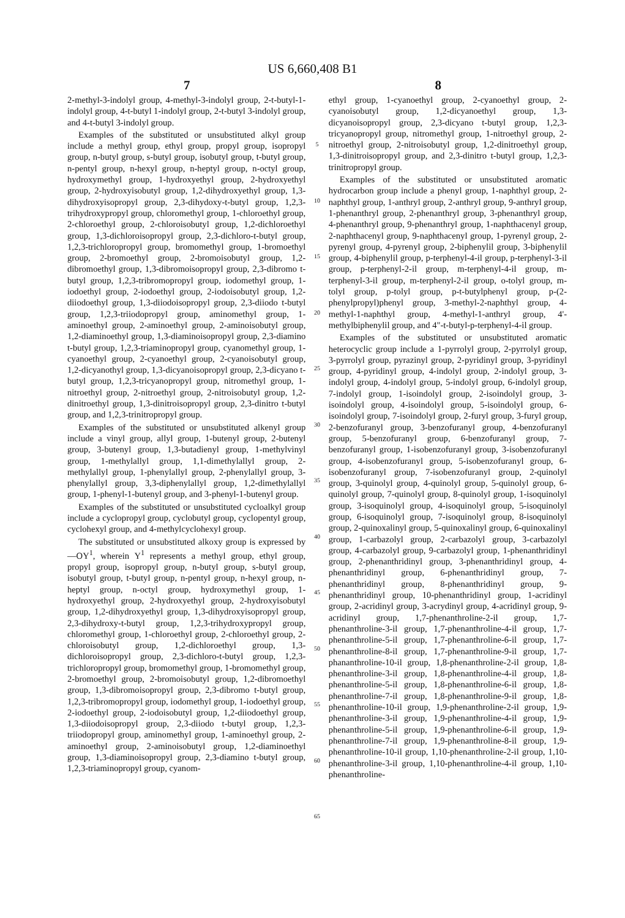US 6,660,408 B1
7 8
2-methyl-3-indolyl group, 4-methyl-3-indolyl group, 2-t-butyl-1-indolyl group, 4-t-butyl 1-indolyl group, 2-t-butyl 3-indolyl group, and 4-t-butyl 3-indolyl group.
Examples of the substituted or unsubstituted alkyl group include a methyl group, ethyl group, propyl group, isopropyl group, n-butyl group, s-butyl group, isobutyl group, t-butyl group, n-pentyl group, n-hexyl group, n-heptyl group, n-octyl group, hydroxymethyl group, 1-hydroxyethyl group, 2-hydroxyethyl group, 2-hydroxyisobutyl group, 1,2-dihydroxyethyl group, 1,3-dihydroxyisopropyl group, 2,3-dihydoxy-t-butyl group, 1,2,3-trihydroxypropyl group, chloromethyl group, 1-chloroethyl group, 2-chloroethyl group, 2-chloroisobutyl group, 1,2-dichloroethyl group, 1,3-dichloroisopropyl group, 2,3-dichloro-t-butyl group, 1,2,3-trichloropropyl group, bromomethyl group, 1-bromoethyl group, 2-bromoethyl group, 2-bromoisobutyl group, 1,2-dibromoethyl group, 1,3-dibromoisopropyl group, 2,3-dibromo t-butyl group, 1,2,3-tribromopropyl group, iodomethyl group, 1-iodoethyl group, 2-iodoethyl group, 2-iodoisobutyl group, 1,2-diiodoethyl group, 1,3-diiodoisopropyl group, 2,3-diiodo t-butyl group, 1,2,3-triiodopropyl group, aminomethyl group, 1-aminoethyl group, 2-aminoethyl group, 2-aminoisobutyl group, 1,2-diaminoethyl group, 1,3-diaminoisopropyl group, 2,3-diamino t-butyl group, 1,2,3-triaminopropyl group, cyanomethyl group, 1-cyanoethyl group, 2-cyanoethyl group, 2-cyanoisobutyl group, 1,2-dicyanothyl group, 1,3-dicyanoisopropyl group, 2,3-dicyano t-butyl group, 1,2,3-tricyanopropyl group, nitromethyl group, 1-nitroethyl group, 2-nitroethyl group, 2-nitroisobutyl group, 1,2-dinitroethyl group, 1,3-dinitroisopropyl group, 2,3-dinitro t-butyl group, and 1,2,3-trinitropropyl group.
Examples of the substituted or unsubstituted alkenyl group include a vinyl group, allyl group, 1-butenyl group, 2-butenyl group, 3-butenyl group, 1,3-butadienyl group, 1-methylvinyl group, 1-methylallyl group, 1,1-dimethylallyl group, 2-methylallyl group, 1-phenylallyl group, 2-phenylallyl group, 3-phenylallyl group, 3,3-diphenylallyl group, 1,2-dimethylallyl group, 1-phenyl-1-butenyl group, and 3-phenyl-1-butenyl group.
Examples of the substituted or unsubstituted cycloalkyl group include a cyclopropyl group, cyclobutyl group, cyclopentyl group, cyclohexyl group, and 4-methylcyclohexyl group.
The substituted or unsubstituted alkoxy group is expressed by —OY<sup>1</sup>, wherein Y<sup>1</sup> represents a methyl group, ethyl group, propyl group, isopropyl group, n-butyl group, s-butyl group, isobutyl group, t-butyl group, n-pentyl group, n-hexyl group, n-heptyl group, n-octyl group, hydroxymethyl group, 1-hydroxyethyl group, 2-hydroxyethyl group, 2-hydroxyisobutyl group, 1,2-dihydroxyethyl group, 1,3-dihydroxyisopropyl group, 2,3-dihydroxy-t-butyl group, 1,2,3-trihydroxypropyl group, chloromethyl group, 1-chloroethyl group, 2-chloroethyl group, 2-chloroisobutyl group, 1,2-dichloroethyl group, 1,3-dichloroisopropyl group, 2,3-dichloro-t-butyl group, 1,2,3-trichloropropyl group, bromomethyl group, 1-bromomethyl group, 2-bromoethyl group, 2-bromoisobutyl group, 1,2-dibromoethyl group, 1,3-dibromoisopropyl group, 2,3-dibromo t-butyl group, 1,2,3-tribromopropyl group, iodomethyl group, 1-iodoethyl group, 2-iodoethyl group, 2-iodoisobutyl group, 1,2-diiodoethyl group, 1,3-diiodoisopropyl group, 2,3-diiodo t-butyl group, 1,2,3-triiodopropyl group, aminomethyl group, 1-aminoethyl group, 2-aminoethyl group, 2-aminoisobutyl group, 1,2-diaminoethyl group, 1,3-diaminoisopropyl group, 2,3-diamino t-butyl group, 1,2,3-triaminopropyl group, cyanom-
5
10
15
20
25
30
35
40
45
50
55
60
65
ethyl group, 1-cyanoethyl group, 2-cyanoethyl group, 2-cyanoisobutyl group, 1,2-dicyanoethyl group, 1,3-dicyanoisopropyl group, 2,3-dicyano t-butyl group, 1,2,3-tricyanopropyl group, nitromethyl group, 1-nitroethyl group, 2-nitroethyl group, 2-nitroisobutyl group, 1,2-dinitroethyl group, 1,3-dinitroisopropyl group, and 2,3-dinitro t-butyl group, 1,2,3-trinitropropyl group.
Examples of the substituted or unsubstituted aromatic hydrocarbon group include a phenyl group, 1-naphthyl group, 2-naphthyl group, 1-anthryl group, 2-anthryl group, 9-anthryl group, 1-phenanthryl group, 2-phenanthryl group, 3-phenanthryl group, 4-phenanthryl group, 9-phenanthryl group, 1-naphthacenyl group, 2-naphthacenyl group, 9-naphthacenyl group, 1-pyrenyl group, 2-pyrenyl group, 4-pyrenyl group, 2-biphenylil group, 3-biphenylil group, 4-biphenylil group, p-terphenyl-4-il group, p-terphenyl-3-il group, p-terphenyl-2-il group, m-terphenyl-4-il group, m-terphenyl-3-il group, m-terphenyl-2-il group, o-tolyl group, m-tolyl group, p-tolyl group, p-t-butylphenyl group, p-(2-phenylpropyl)phenyl group, 3-methyl-2-naphthyl group, 4-methyl-1-naphthyl group, 4-methyl-1-anthryl group, 4'-methylbiphenylil group, and 4"-t-butyl-p-terphenyl-4-il group.
Examples of the substituted or unsubstituted aromatic heterocyclic group include a 1-pyrrolyl group, 2-pyrrolyl group, 3-pyrrolyl group, pyrazinyl group, 2-pyridinyl group, 3-pyridinyl group, 4-pyridinyl group, 4-indolyl group, 2-indolyl group, 3-indolyl group, 4-indolyl group, 5-indolyl group, 6-indolyl group, 7-indolyl group, 1-isoindolyl group, 2-isoindolyl group, 3-isoindolyl group, 4-isoindolyl group, 5-isoindolyl group, 6-isoindolyl group, 7-isoindolyl group, 2-furyl group, 3-furyl group, 2-benzofuranyl group, 3-benzofuranyl group, 4-benzofuranyl group, 5-benzofuranyl group, 6-benzofuranyl group, 7-benzofuranyl group, 1-isobenzofuranyl group, 3-isobenzofuranyl group, 4-isobenzofuranyl group, 5-isobenzofuranyl group, 6-isobenzofuranyl group, 7-isobenzofuranyl group, 2-quinolyl group, 3-quinolyl group, 4-quinolyl group, 5-quinolyl group, 6-quinolyl group, 7-quinolyl group, 8-quinolyl group, 1-isoquinolyl group, 3-isoquinolyl group, 4-isoquinolyl group, 5-isoquinolyl group, 6-isoquinolyl group, 7-isoquinolyl group, 8-isoquinolyl group, 2-quinoxalinyl group, 5-quinoxalinyl group, 6-quinoxalinyl group, 1-carbazolyl group, 2-carbazolyl group, 3-carbazolyl group, 4-carbazolyl group, 9-carbazolyl group, 1-phenanthridinyl group, 2-phenanthridinyl group, 3-phenanthridinyl group, 4-phenanthridinyl group, 6-phenanthridinyl group, 7-phenanthridinyl group, 8-phenanthridinyl group, 9-phenanthridinyl group, 10-phenanthridinyl group, 1-acridinyl group, 2-acridinyl group, 3-acrydinyl group, 4-acridinyl group, 9-acridinyl group, 1,7-phenanthroline-2-il group, 1,7-phenanthroline-3-il group, 1,7-phenanthroline-4-il group, 1,7-phenanthroline-5-il group, 1,7-phenanthroline-6-il group, 1,7-phenanthroline-8-il group, 1,7-phenanthroline-9-il group, 1,7-phananthroline-10-il group, 1,8-phenanthroline-2-il group, 1,8-phenanthroline-3-il group, 1,8-phenanthroline-4-il group, 1,8-phenanthroline-5-il group, 1,8-phenanthroline-6-il group, 1,8-phenanthroline-7-il group, 1,8-phenanthroline-9-il group, 1,8-phenanthroline-10-il group, 1,9-phenanthroline-2-il group, 1,9-phenanthroline-3-il group, 1,9-phenanthroline-4-il group, 1,9-phenanthroline-5-il group, 1,9-phenanthroline-6-il group, 1,9-phenanthroline-7-il group, 1,9-phenanthroline-8-il group, 1,9-phenanthroline-10-il group, 1,10-phenanthroline-2-il group, 1,10-phenanthroline-3-il group, 1,10-phenanthroline-4-il group, 1,10-phenanthroline-